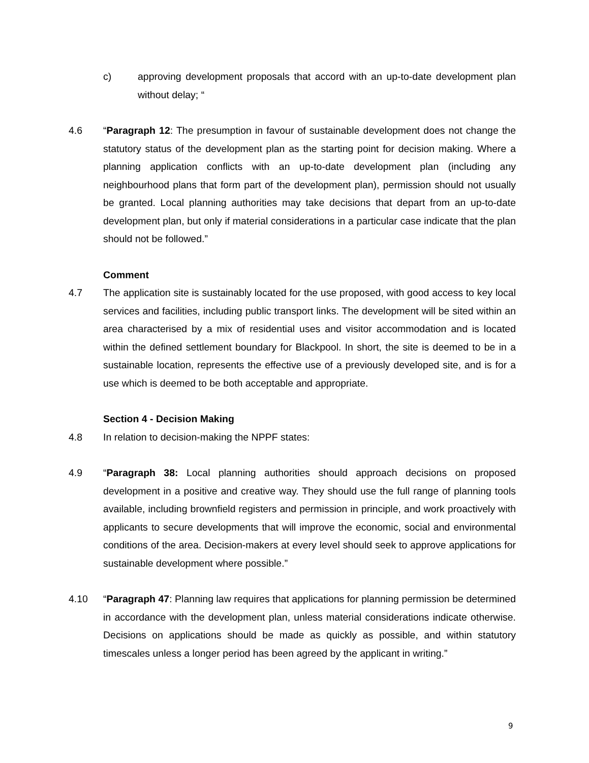c) approving development proposals that accord with an up-to-date development plan without delay; “
4.6 “Paragraph 12: The presumption in favour of sustainable development does not change the statutory status of the development plan as the starting point for decision making. Where a planning application conflicts with an up-to-date development plan (including any neighbourhood plans that form part of the development plan), permission should not usually be granted. Local planning authorities may take decisions that depart from an up-to-date development plan, but only if material considerations in a particular case indicate that the plan should not be followed.”
Comment
4.7 The application site is sustainably located for the use proposed, with good access to key local services and facilities, including public transport links. The development will be sited within an area characterised by a mix of residential uses and visitor accommodation and is located within the defined settlement boundary for Blackpool. In short, the site is deemed to be in a sustainable location, represents the effective use of a previously developed site, and is for a use which is deemed to be both acceptable and appropriate.
Section 4 - Decision Making
4.8 In relation to decision-making the NPPF states:
4.9 “Paragraph 38: Local planning authorities should approach decisions on proposed development in a positive and creative way. They should use the full range of planning tools available, including brownfield registers and permission in principle, and work proactively with applicants to secure developments that will improve the economic, social and environmental conditions of the area. Decision-makers at every level should seek to approve applications for sustainable development where possible.”
4.10 “Paragraph 47: Planning law requires that applications for planning permission be determined in accordance with the development plan, unless material considerations indicate otherwise. Decisions on applications should be made as quickly as possible, and within statutory timescales unless a longer period has been agreed by the applicant in writing.”
9